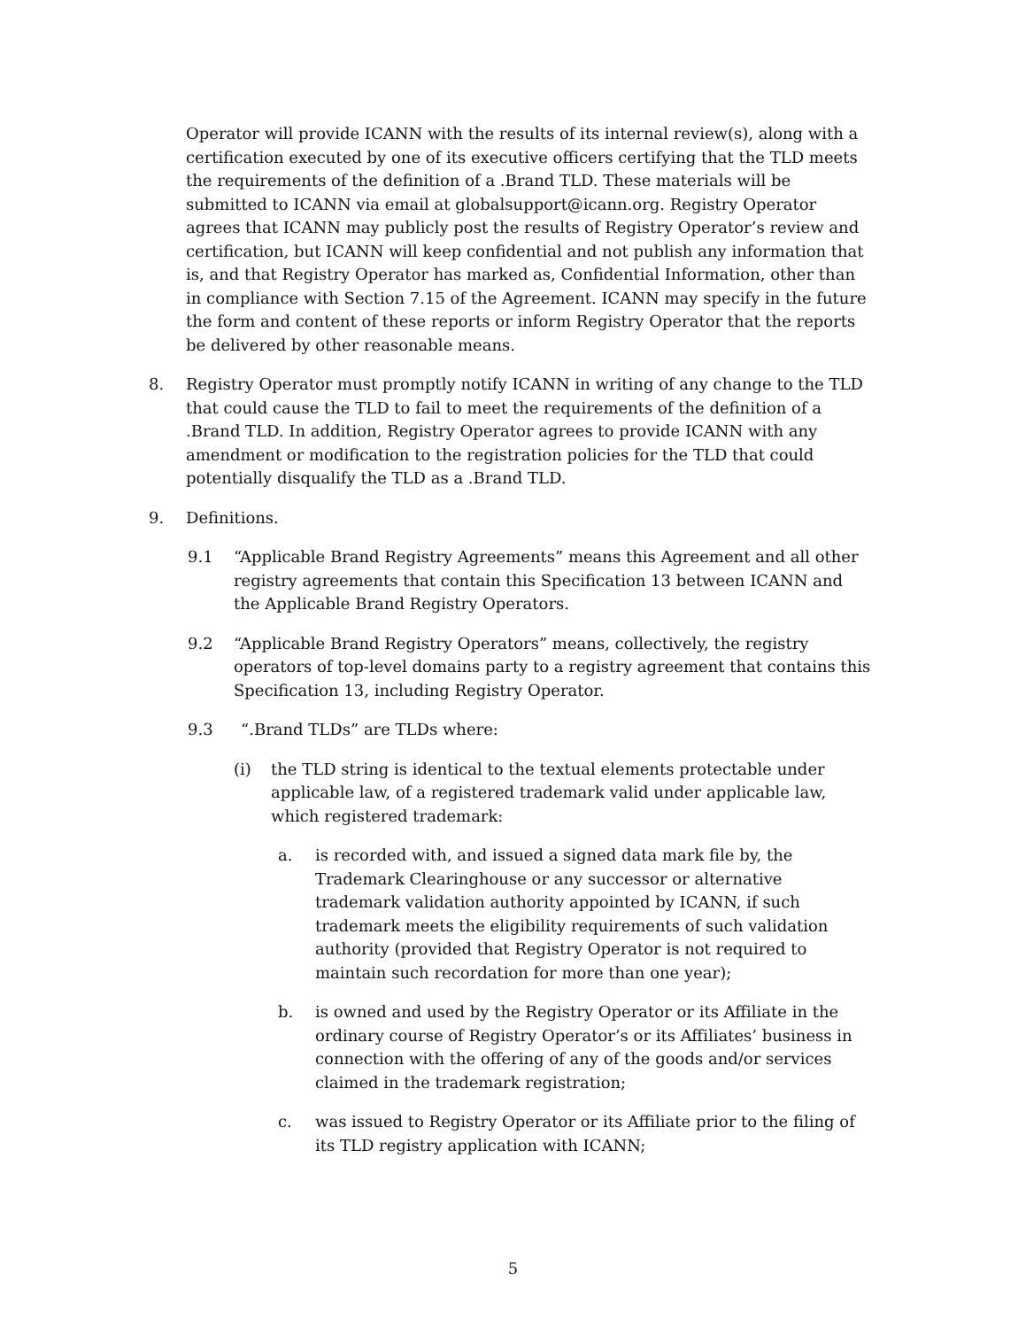Operator will provide ICANN with the results of its internal review(s), along with a certification executed by one of its executive officers certifying that the TLD meets the requirements of the definition of a .Brand TLD. These materials will be submitted to ICANN via email at globalsupport@icann.org. Registry Operator agrees that ICANN may publicly post the results of Registry Operator’s review and certification, but ICANN will keep confidential and not publish any information that is, and that Registry Operator has marked as, Confidential Information, other than in compliance with Section 7.15 of the Agreement. ICANN may specify in the future the form and content of these reports or inform Registry Operator that the reports be delivered by other reasonable means.
8. Registry Operator must promptly notify ICANN in writing of any change to the TLD that could cause the TLD to fail to meet the requirements of the definition of a .Brand TLD. In addition, Registry Operator agrees to provide ICANN with any amendment or modification to the registration policies for the TLD that could potentially disqualify the TLD as a .Brand TLD.
9. Definitions.
9.1 “Applicable Brand Registry Agreements” means this Agreement and all other registry agreements that contain this Specification 13 between ICANN and the Applicable Brand Registry Operators.
9.2 “Applicable Brand Registry Operators” means, collectively, the registry operators of top-level domains party to a registry agreement that contains this Specification 13, including Registry Operator.
9.3 “.Brand TLDs” are TLDs where:
(i) the TLD string is identical to the textual elements protectable under applicable law, of a registered trademark valid under applicable law, which registered trademark:
a. is recorded with, and issued a signed data mark file by, the Trademark Clearinghouse or any successor or alternative trademark validation authority appointed by ICANN, if such trademark meets the eligibility requirements of such validation authority (provided that Registry Operator is not required to maintain such recordation for more than one year);
b. is owned and used by the Registry Operator or its Affiliate in the ordinary course of Registry Operator’s or its Affiliates’ business in connection with the offering of any of the goods and/or services claimed in the trademark registration;
c. was issued to Registry Operator or its Affiliate prior to the filing of its TLD registry application with ICANN;
5